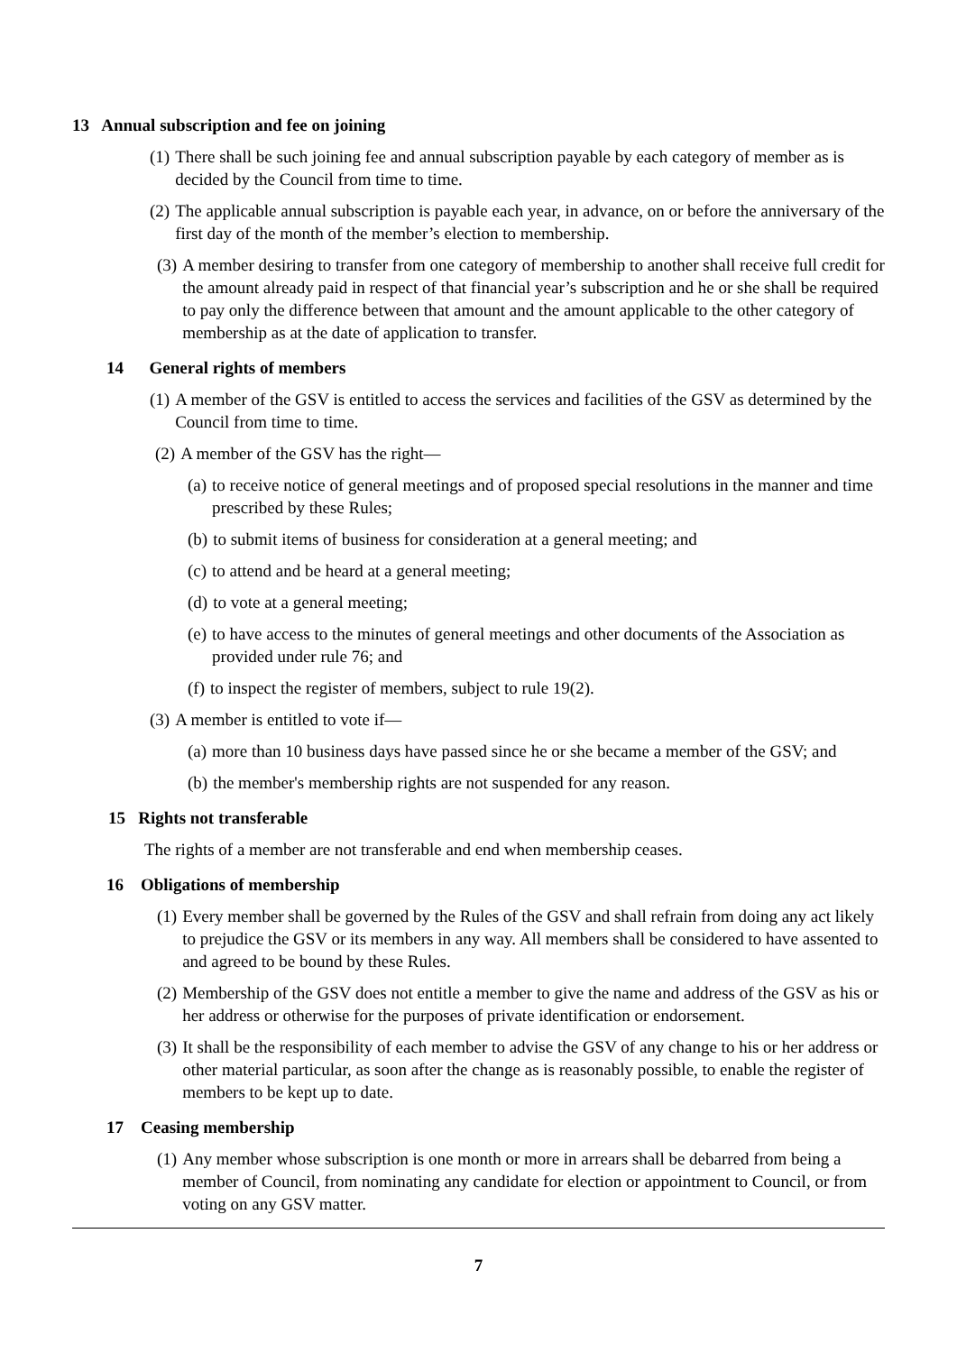13 Annual subscription and fee on joining
(1) There shall be such joining fee and annual subscription payable by each category of member as is decided by the Council from time to time.
(2) The applicable annual subscription is payable each year, in advance, on or before the anniversary of the first day of the month of the member’s election to membership.
(3) A member desiring to transfer from one category of membership to another shall receive full credit for the amount already paid in respect of that financial year’s subscription and he or she shall be required to pay only the difference between that amount and the amount applicable to the other category of membership as at the date of application to transfer.
14 General rights of members
(1) A member of the GSV is entitled to access the services and facilities of the GSV as determined by the Council from time to time.
(2) A member of the GSV has the right—
(a) to receive notice of general meetings and of proposed special resolutions in the manner and time prescribed by these Rules;
(b) to submit items of business for consideration at a general meeting; and
(c) to attend and be heard at a general meeting;
(d) to vote at a general meeting;
(e) to have access to the minutes of general meetings and other documents of the Association as provided under rule 76; and
(f) to inspect the register of members, subject to rule 19(2).
(3) A member is entitled to vote if—
(a) more than 10 business days have passed since he or she became a member of the GSV; and
(b) the member's membership rights are not suspended for any reason.
15 Rights not transferable
The rights of a member are not transferable and end when membership ceases.
16 Obligations of membership
(1) Every member shall be governed by the Rules of the GSV and shall refrain from doing any act likely to prejudice the GSV or its members in any way. All members shall be considered to have assented to and agreed to be bound by these Rules.
(2) Membership of the GSV does not entitle a member to give the name and address of the GSV as his or her address or otherwise for the purposes of private identification or endorsement.
(3) It shall be the responsibility of each member to advise the GSV of any change to his or her address or other material particular, as soon after the change as is reasonably possible, to enable the register of members to be kept up to date.
17 Ceasing membership
(1) Any member whose subscription is one month or more in arrears shall be debarred from being a member of Council, from nominating any candidate for election or appointment to Council, or from voting on any GSV matter.
7